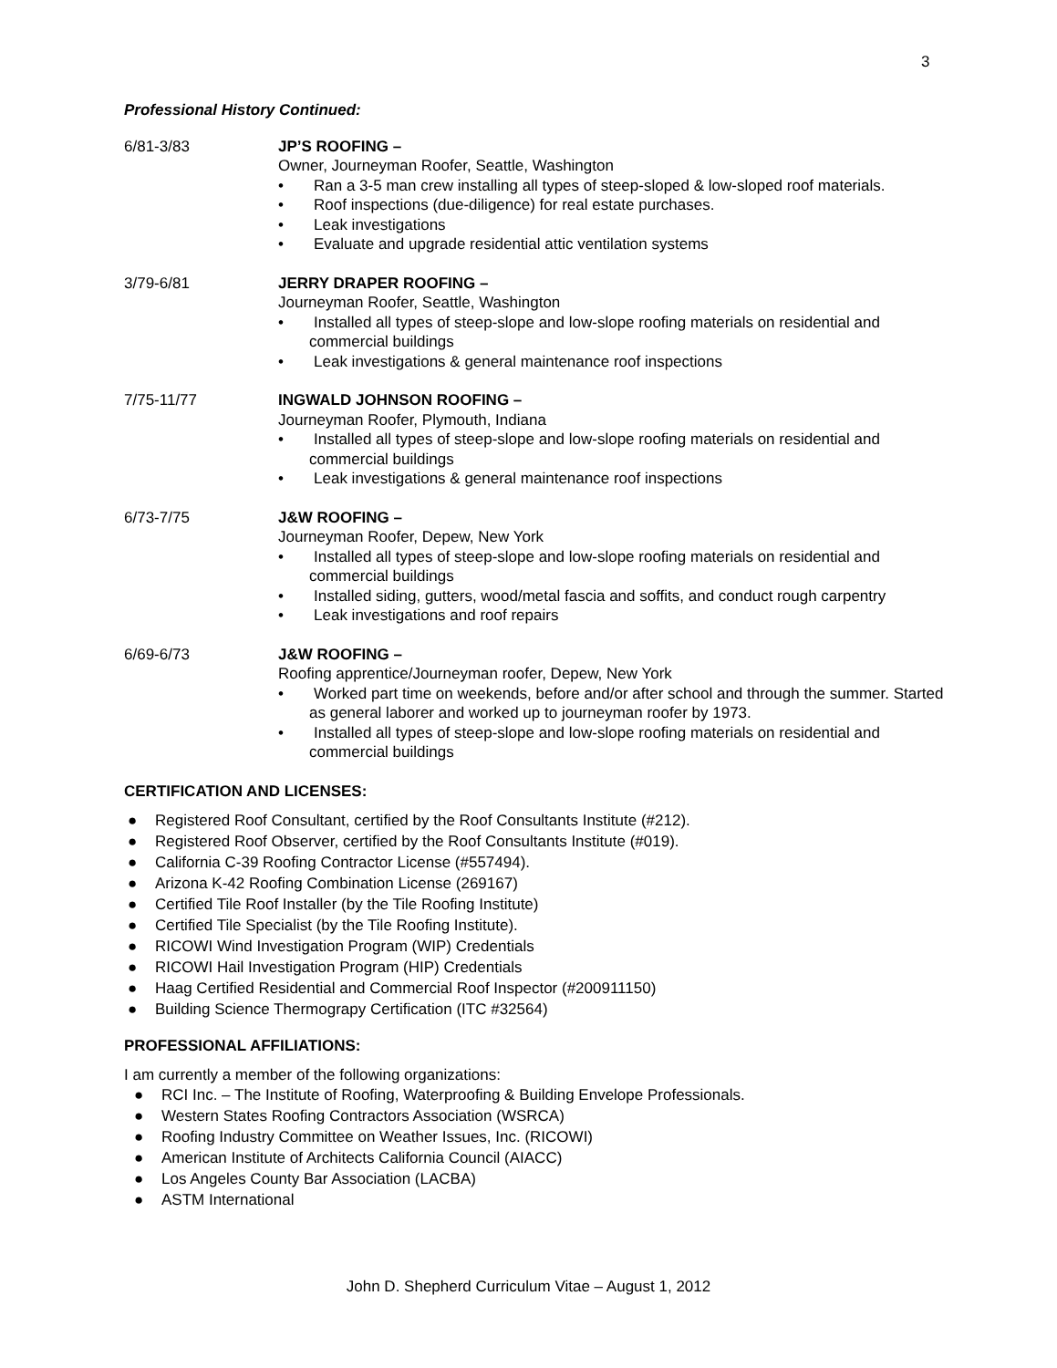3
Professional History Continued:
6/81-3/83 JP’S ROOFING –
Owner, Journeyman Roofer, Seattle, Washington
• Ran a 3-5 man crew installing all types of steep-sloped & low-sloped roof materials.
• Roof inspections (due-diligence) for real estate purchases.
• Leak investigations
• Evaluate and upgrade residential attic ventilation systems
3/79-6/81 JERRY DRAPER ROOFING –
Journeyman Roofer, Seattle, Washington
• Installed all types of steep-slope and low-slope roofing materials on residential and commercial buildings
• Leak investigations & general maintenance roof inspections
7/75-11/77 INGWALD JOHNSON ROOFING –
Journeyman Roofer, Plymouth, Indiana
• Installed all types of steep-slope and low-slope roofing materials on residential and commercial buildings
• Leak investigations & general maintenance roof inspections
6/73-7/75 J&W ROOFING –
Journeyman Roofer, Depew, New York
• Installed all types of steep-slope and low-slope roofing materials on residential and commercial buildings
• Installed siding, gutters, wood/metal fascia and soffits, and conduct rough carpentry
• Leak investigations and roof repairs
6/69-6/73 J&W ROOFING –
Roofing apprentice/Journeyman roofer, Depew, New York
• Worked part time on weekends, before and/or after school and through the summer. Started as general laborer and worked up to journeyman roofer by 1973.
• Installed all types of steep-slope and low-slope roofing materials on residential and commercial buildings
CERTIFICATION AND LICENSES:
● Registered Roof Consultant, certified by the Roof Consultants Institute (#212).
● Registered Roof Observer, certified by the Roof Consultants Institute (#019).
● California C-39 Roofing Contractor License (#557494).
● Arizona K-42 Roofing Combination License (269167)
● Certified Tile Roof Installer (by the Tile Roofing Institute)
● Certified Tile Specialist (by the Tile Roofing Institute).
● RICOWI Wind Investigation Program (WIP) Credentials
● RICOWI Hail Investigation Program (HIP) Credentials
● Haag Certified Residential and Commercial Roof Inspector (#200911150)
● Building Science Thermograpy Certification (ITC #32564)
PROFESSIONAL AFFILIATIONS:
I am currently a member of the following organizations:
● RCI Inc. – The Institute of Roofing, Waterproofing & Building Envelope Professionals.
● Western States Roofing Contractors Association (WSRCA)
● Roofing Industry Committee on Weather Issues, Inc. (RICOWI)
● American Institute of Architects California Council (AIACC)
● Los Angeles County Bar Association (LACBA)
● ASTM International
John D. Shepherd Curriculum Vitae – August 1, 2012